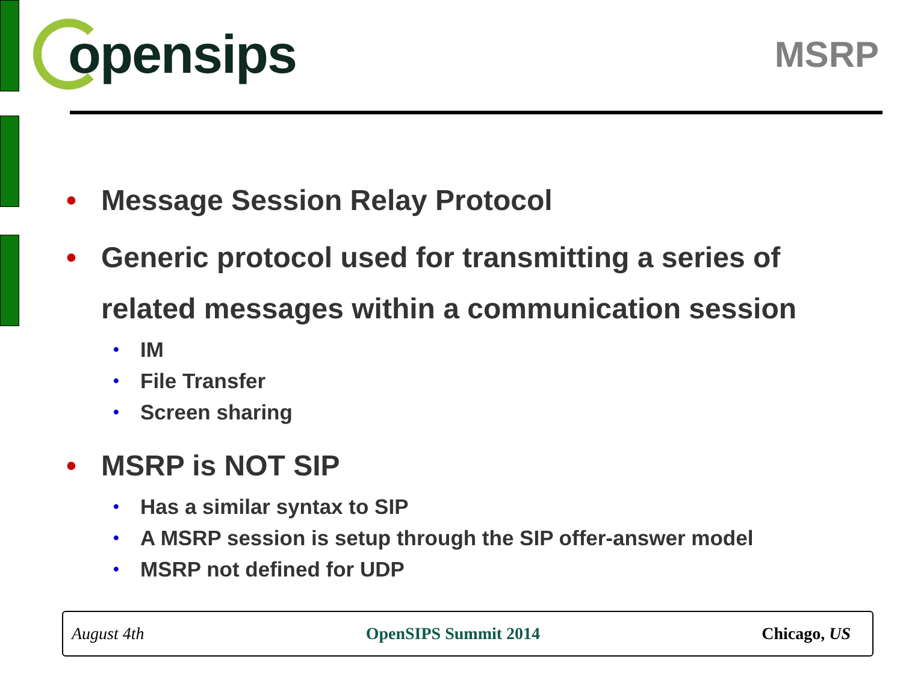opensips
MSRP
• Message Session Relay Protocol
• Generic protocol used for transmitting a series of
related messages within a communication session
• IM
• File Transfer
• Screen sharing
• MSRP is NOT SIP
• Has a similar syntax to SIP
• A MSRP session is setup through the SIP offer-answer model
• MSRP not defined for UDP
August 4th OpenSIPS Summit 2014 Chicago, US